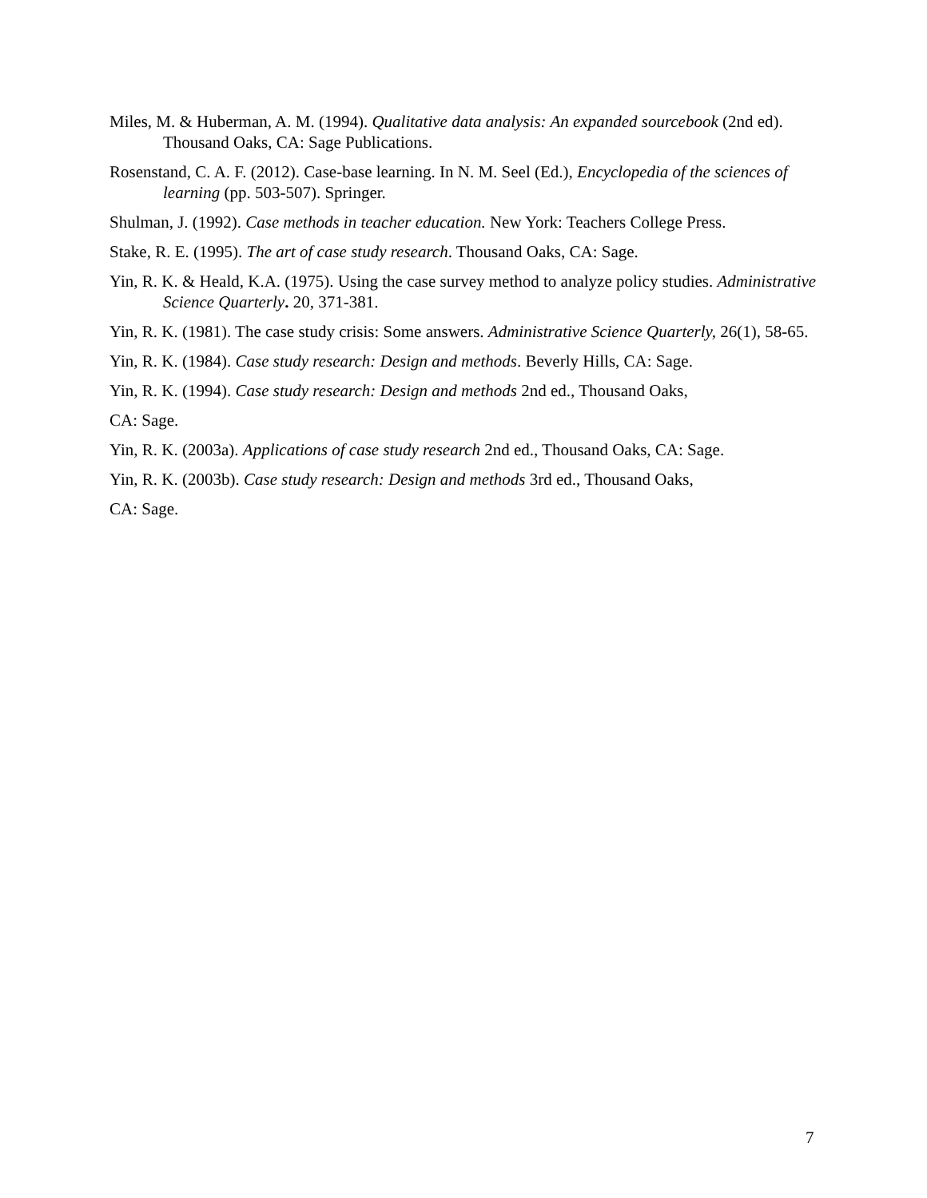Miles, M. & Huberman, A. M. (1994). Qualitative data analysis: An expanded sourcebook (2nd ed). Thousand Oaks, CA: Sage Publications.
Rosenstand, C. A. F. (2012). Case-base learning. In N. M. Seel (Ed.), Encyclopedia of the sciences of learning (pp. 503-507). Springer.
Shulman, J. (1992). Case methods in teacher education. New York: Teachers College Press.
Stake, R. E. (1995). The art of case study research. Thousand Oaks, CA: Sage.
Yin, R. K. & Heald, K.A. (1975). Using the case survey method to analyze policy studies. Administrative Science Quarterly. 20, 371-381.
Yin, R. K. (1981). The case study crisis: Some answers. Administrative Science Quarterly, 26(1), 58-65.
Yin, R. K. (1984). Case study research: Design and methods. Beverly Hills, CA: Sage.
Yin, R. K. (1994). Case study research: Design and methods 2nd ed., Thousand Oaks,
CA: Sage.
Yin, R. K. (2003a). Applications of case study research 2nd ed., Thousand Oaks, CA: Sage.
Yin, R. K. (2003b). Case study research: Design and methods 3rd ed., Thousand Oaks,
CA: Sage.
7